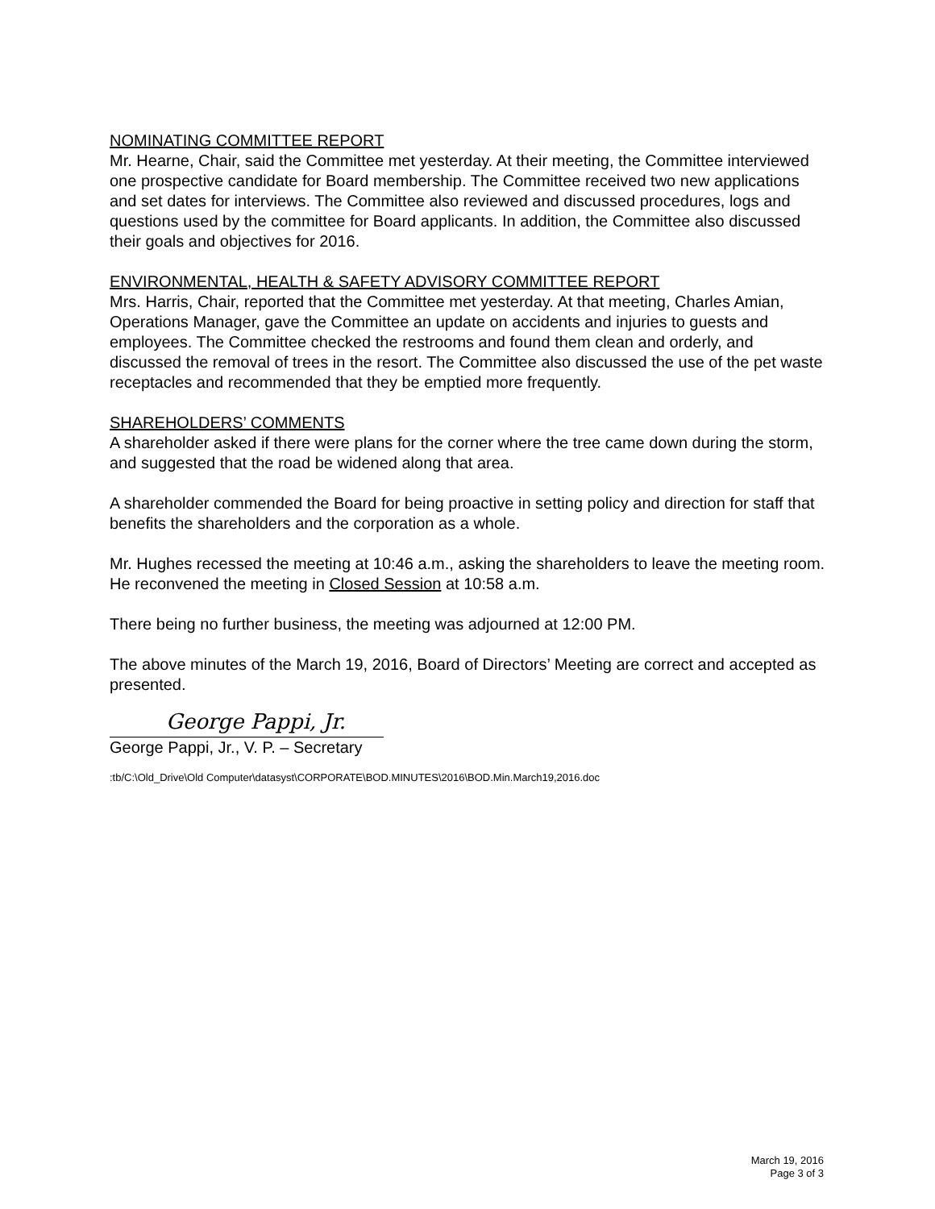NOMINATING COMMITTEE REPORT
Mr. Hearne, Chair, said the Committee met yesterday. At their meeting, the Committee interviewed one prospective candidate for Board membership. The Committee received two new applications and set dates for interviews. The Committee also reviewed and discussed procedures, logs and questions used by the committee for Board applicants. In addition, the Committee also discussed their goals and objectives for 2016.
ENVIRONMENTAL, HEALTH & SAFETY ADVISORY COMMITTEE REPORT
Mrs. Harris, Chair, reported that the Committee met yesterday. At that meeting, Charles Amian, Operations Manager, gave the Committee an update on accidents and injuries to guests and employees. The Committee checked the restrooms and found them clean and orderly, and discussed the removal of trees in the resort. The Committee also discussed the use of the pet waste receptacles and recommended that they be emptied more frequently.
SHAREHOLDERS’ COMMENTS
A shareholder asked if there were plans for the corner where the tree came down during the storm, and suggested that the road be widened along that area.
A shareholder commended the Board for being proactive in setting policy and direction for staff that benefits the shareholders and the corporation as a whole.
Mr. Hughes recessed the meeting at 10:46 a.m., asking the shareholders to leave the meeting room. He reconvened the meeting in Closed Session at 10:58 a.m.
There being no further business, the meeting was adjourned at 12:00 PM.
The above minutes of the March 19, 2016, Board of Directors’ Meeting are correct and accepted as presented.
George Pappi, Jr.
George Pappi, Jr., V. P. – Secretary
:tb/C:\Old_Drive\Old Computer\datasyst\CORPORATE\BOD.MINUTES\2016\BOD.Min.March19,2016.doc
March 19, 2016
Page 3 of 3